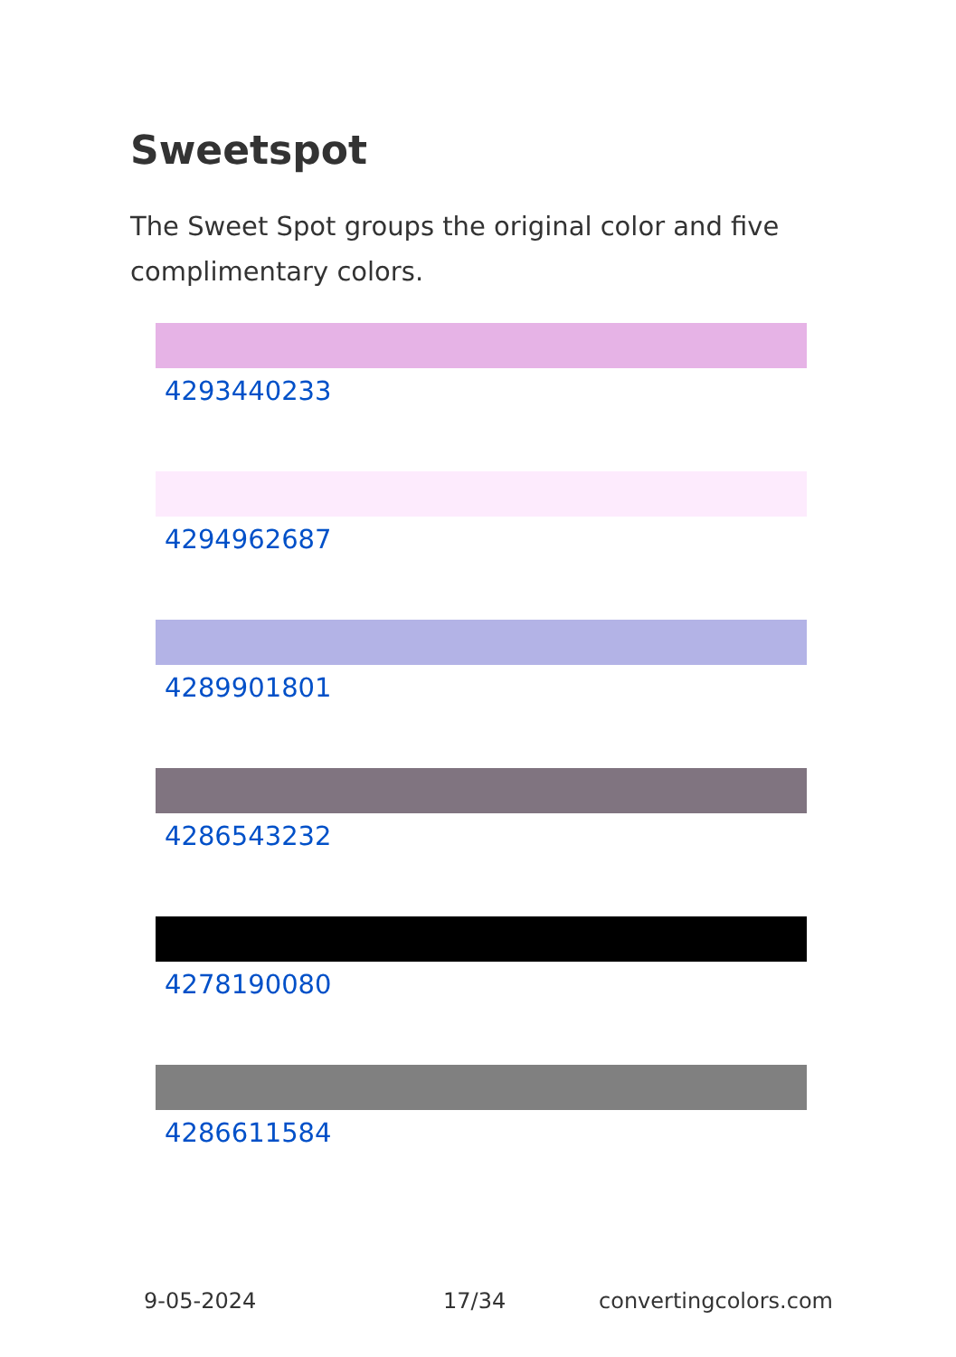Sweetspot
The Sweet Spot groups the original color and five complimentary colors.
4293440233
4294962687
4289901801
4286543232
4278190080
4286611584
9-05-2024 17/34 convertingcolors.com